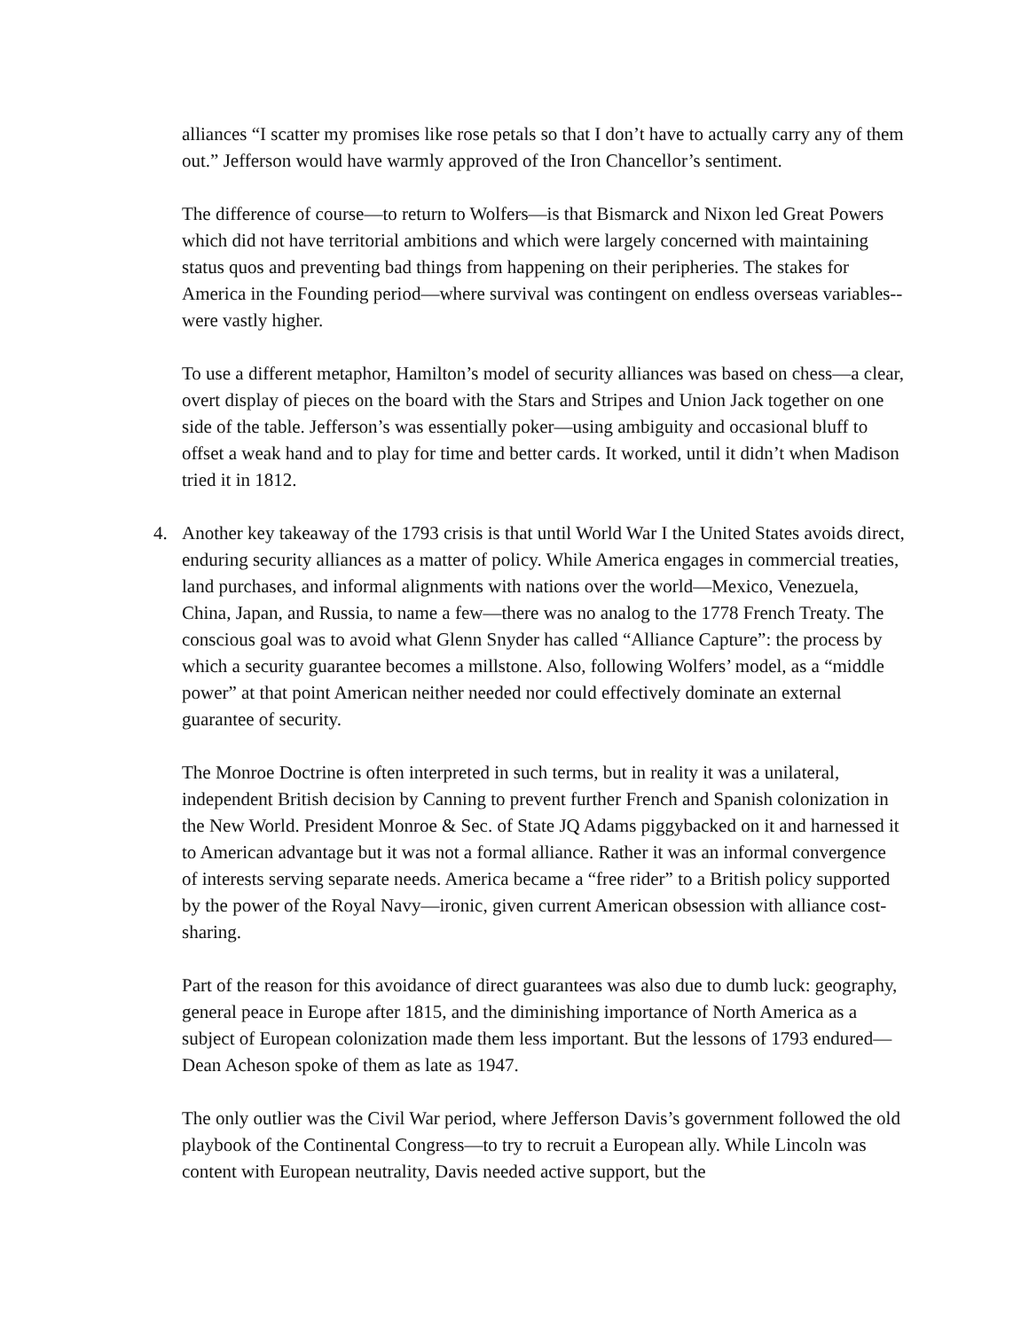alliances “I scatter my promises like rose petals so that I don’t have to actually carry any of them out.” Jefferson would have warmly approved of the Iron Chancellor’s sentiment.
The difference of course—to return to Wolfers—is that Bismarck and Nixon led Great Powers which did not have territorial ambitions and which were largely concerned with maintaining status quos and preventing bad things from happening on their peripheries. The stakes for America in the Founding period—where survival was contingent on endless overseas variables-- were vastly higher.
To use a different metaphor, Hamilton’s model of security alliances was based on chess—a clear, overt display of pieces on the board with the Stars and Stripes and Union Jack together on one side of the table. Jefferson’s was essentially poker—using ambiguity and occasional bluff to offset a weak hand and to play for time and better cards. It worked, until it didn’t when Madison tried it in 1812.
4. Another key takeaway of the 1793 crisis is that until World War I the United States avoids direct, enduring security alliances as a matter of policy. While America engages in commercial treaties, land purchases, and informal alignments with nations over the world—Mexico, Venezuela, China, Japan, and Russia, to name a few—there was no analog to the 1778 French Treaty. The conscious goal was to avoid what Glenn Snyder has called “Alliance Capture”: the process by which a security guarantee becomes a millstone. Also, following Wolfers’ model, as a “middle power” at that point American neither needed nor could effectively dominate an external guarantee of security.
The Monroe Doctrine is often interpreted in such terms, but in reality it was a unilateral, independent British decision by Canning to prevent further French and Spanish colonization in the New World. President Monroe & Sec. of State JQ Adams piggybacked on it and harnessed it to American advantage but it was not a formal alliance. Rather it was an informal convergence of interests serving separate needs. America became a “free rider” to a British policy supported by the power of the Royal Navy—ironic, given current American obsession with alliance cost-sharing.
Part of the reason for this avoidance of direct guarantees was also due to dumb luck: geography, general peace in Europe after 1815, and the diminishing importance of North America as a subject of European colonization made them less important. But the lessons of 1793 endured—Dean Acheson spoke of them as late as 1947.
The only outlier was the Civil War period, where Jefferson Davis’s government followed the old playbook of the Continental Congress—to try to recruit a European ally. While Lincoln was content with European neutrality, Davis needed active support, but the